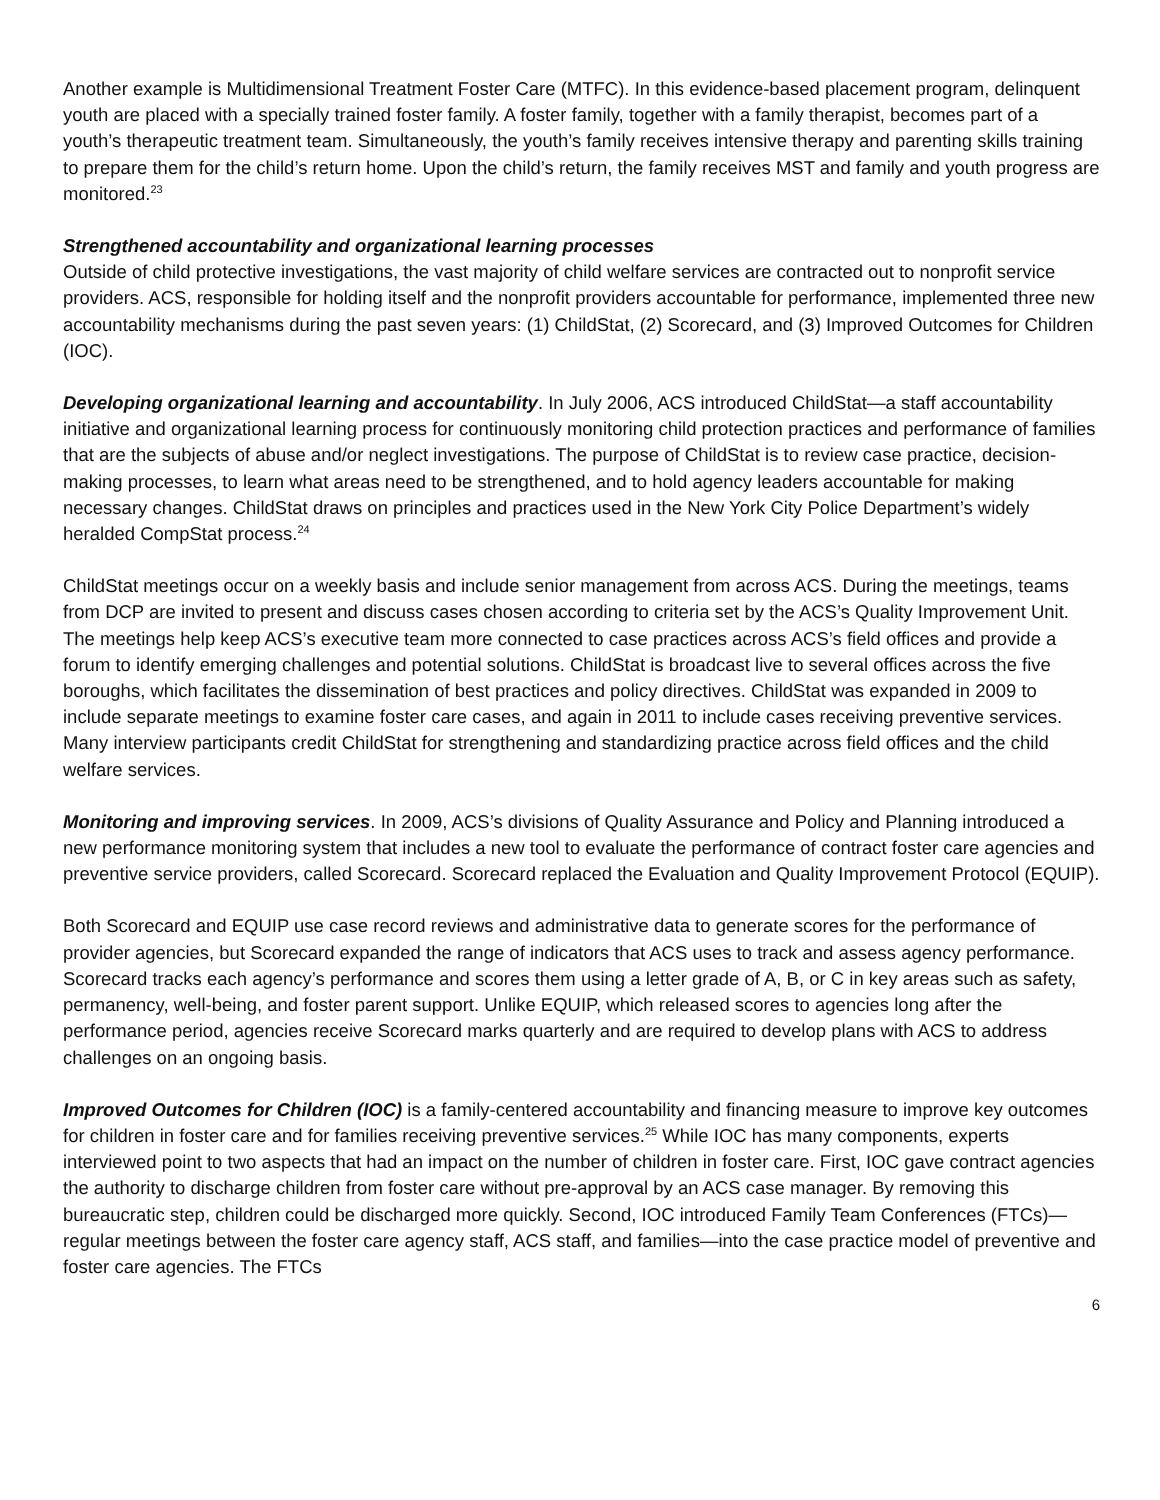Another example is Multidimensional Treatment Foster Care (MTFC). In this evidence-based placement program, delinquent youth are placed with a specially trained foster family. A foster family, together with a family therapist, becomes part of a youth’s therapeutic treatment team. Simultaneously, the youth’s family receives intensive therapy and parenting skills training to prepare them for the child’s return home. Upon the child’s return, the family receives MST and family and youth progress are monitored.<sup>23</sup>
Strengthened accountability and organizational learning processes
Outside of child protective investigations, the vast majority of child welfare services are contracted out to nonprofit service providers. ACS, responsible for holding itself and the nonprofit providers accountable for performance, implemented three new accountability mechanisms during the past seven years: (1) ChildStat, (2) Scorecard, and (3) Improved Outcomes for Children (IOC).
Developing organizational learning and accountability. In July 2006, ACS introduced ChildStat—a staff accountability initiative and organizational learning process for continuously monitoring child protection practices and performance of families that are the subjects of abuse and/or neglect investigations. The purpose of ChildStat is to review case practice, decision-making processes, to learn what areas need to be strengthened, and to hold agency leaders accountable for making necessary changes. ChildStat draws on principles and practices used in the New York City Police Department’s widely heralded CompStat process.<sup>24</sup>
ChildStat meetings occur on a weekly basis and include senior management from across ACS. During the meetings, teams from DCP are invited to present and discuss cases chosen according to criteria set by the ACS’s Quality Improvement Unit. The meetings help keep ACS’s executive team more connected to case practices across ACS’s field offices and provide a forum to identify emerging challenges and potential solutions. ChildStat is broadcast live to several offices across the five boroughs, which facilitates the dissemination of best practices and policy directives. ChildStat was expanded in 2009 to include separate meetings to examine foster care cases, and again in 2011 to include cases receiving preventive services. Many interview participants credit ChildStat for strengthening and standardizing practice across field offices and the child welfare services.
Monitoring and improving services. In 2009, ACS’s divisions of Quality Assurance and Policy and Planning introduced a new performance monitoring system that includes a new tool to evaluate the performance of contract foster care agencies and preventive service providers, called Scorecard. Scorecard replaced the Evaluation and Quality Improvement Protocol (EQUIP).
Both Scorecard and EQUIP use case record reviews and administrative data to generate scores for the performance of provider agencies, but Scorecard expanded the range of indicators that ACS uses to track and assess agency performance. Scorecard tracks each agency’s performance and scores them using a letter grade of A, B, or C in key areas such as safety, permanency, well-being, and foster parent support. Unlike EQUIP, which released scores to agencies long after the performance period, agencies receive Scorecard marks quarterly and are required to develop plans with ACS to address challenges on an ongoing basis.
Improved Outcomes for Children (IOC) is a family-centered accountability and financing measure to improve key outcomes for children in foster care and for families receiving preventive services.<sup>25</sup> While IOC has many components, experts interviewed point to two aspects that had an impact on the number of children in foster care. First, IOC gave contract agencies the authority to discharge children from foster care without pre-approval by an ACS case manager. By removing this bureaucratic step, children could be discharged more quickly. Second, IOC introduced Family Team Conferences (FTCs)—regular meetings between the foster care agency staff, ACS staff, and families—into the case practice model of preventive and foster care agencies. The FTCs
6